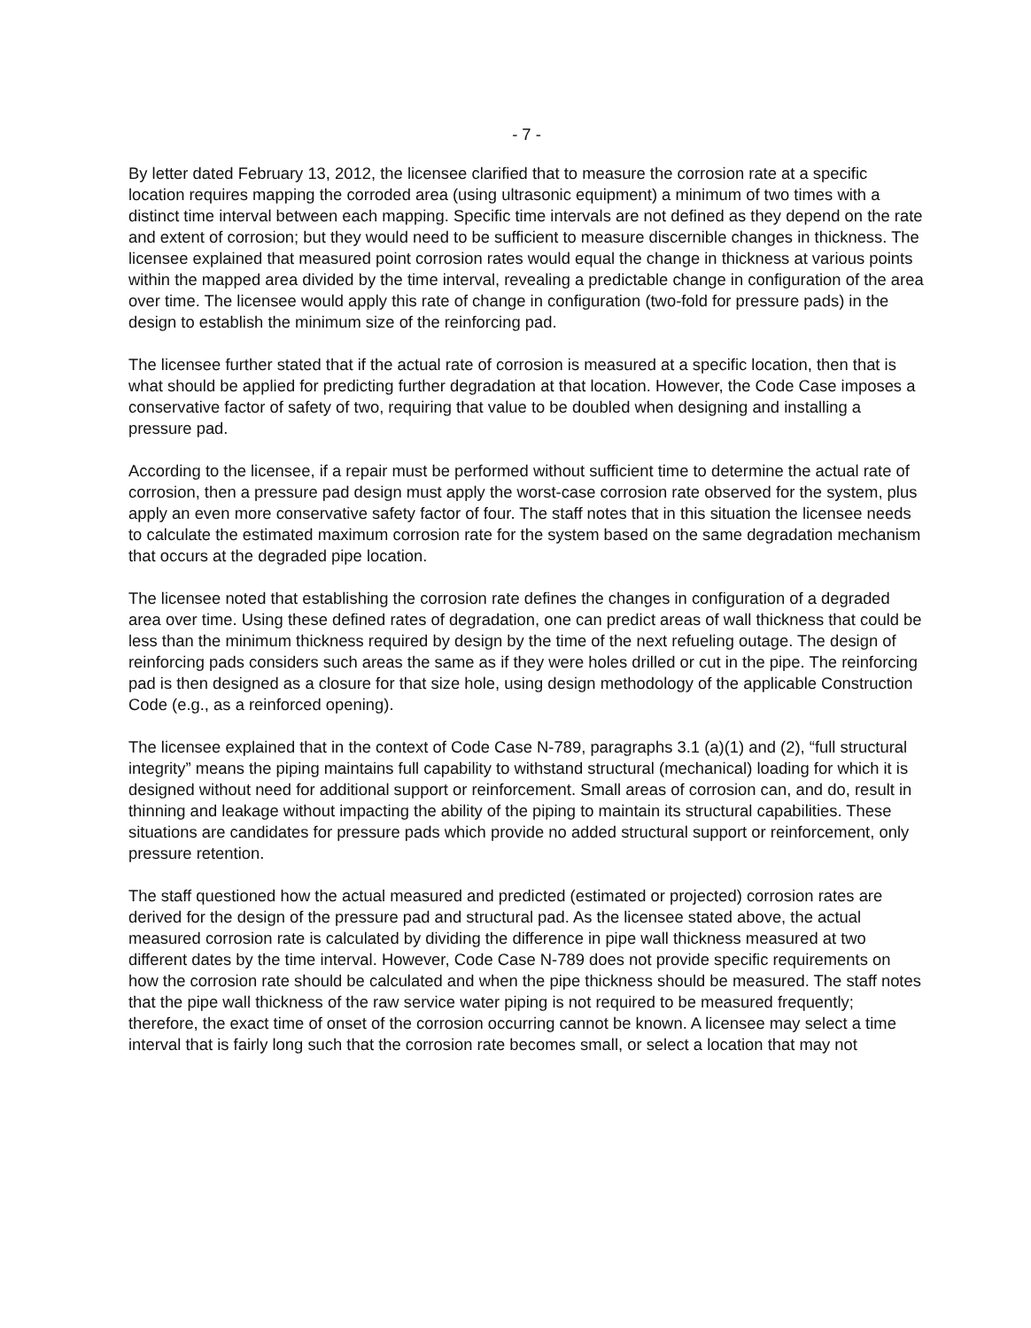- 7 -
By letter dated February 13, 2012, the licensee clarified that to measure the corrosion rate at a specific location requires mapping the corroded area (using ultrasonic equipment) a minimum of two times with a distinct time interval between each mapping. Specific time intervals are not defined as they depend on the rate and extent of corrosion; but they would need to be sufficient to measure discernible changes in thickness. The licensee explained that measured point corrosion rates would equal the change in thickness at various points within the mapped area divided by the time interval, revealing a predictable change in configuration of the area over time. The licensee would apply this rate of change in configuration (two-fold for pressure pads) in the design to establish the minimum size of the reinforcing pad.
The licensee further stated that if the actual rate of corrosion is measured at a specific location, then that is what should be applied for predicting further degradation at that location. However, the Code Case imposes a conservative factor of safety of two, requiring that value to be doubled when designing and installing a pressure pad.
According to the licensee, if a repair must be performed without sufficient time to determine the actual rate of corrosion, then a pressure pad design must apply the worst-case corrosion rate observed for the system, plus apply an even more conservative safety factor of four. The staff notes that in this situation the licensee needs to calculate the estimated maximum corrosion rate for the system based on the same degradation mechanism that occurs at the degraded pipe location.
The licensee noted that establishing the corrosion rate defines the changes in configuration of a degraded area over time. Using these defined rates of degradation, one can predict areas of wall thickness that could be less than the minimum thickness required by design by the time of the next refueling outage. The design of reinforcing pads considers such areas the same as if they were holes drilled or cut in the pipe. The reinforcing pad is then designed as a closure for that size hole, using design methodology of the applicable Construction Code (e.g., as a reinforced opening).
The licensee explained that in the context of Code Case N-789, paragraphs 3.1 (a)(1) and (2), “full structural integrity” means the piping maintains full capability to withstand structural (mechanical) loading for which it is designed without need for additional support or reinforcement. Small areas of corrosion can, and do, result in thinning and leakage without impacting the ability of the piping to maintain its structural capabilities. These situations are candidates for pressure pads which provide no added structural support or reinforcement, only pressure retention.
The staff questioned how the actual measured and predicted (estimated or projected) corrosion rates are derived for the design of the pressure pad and structural pad. As the licensee stated above, the actual measured corrosion rate is calculated by dividing the difference in pipe wall thickness measured at two different dates by the time interval. However, Code Case N-789 does not provide specific requirements on how the corrosion rate should be calculated and when the pipe thickness should be measured. The staff notes that the pipe wall thickness of the raw service water piping is not required to be measured frequently; therefore, the exact time of onset of the corrosion occurring cannot be known. A licensee may select a time interval that is fairly long such that the corrosion rate becomes small, or select a location that may not